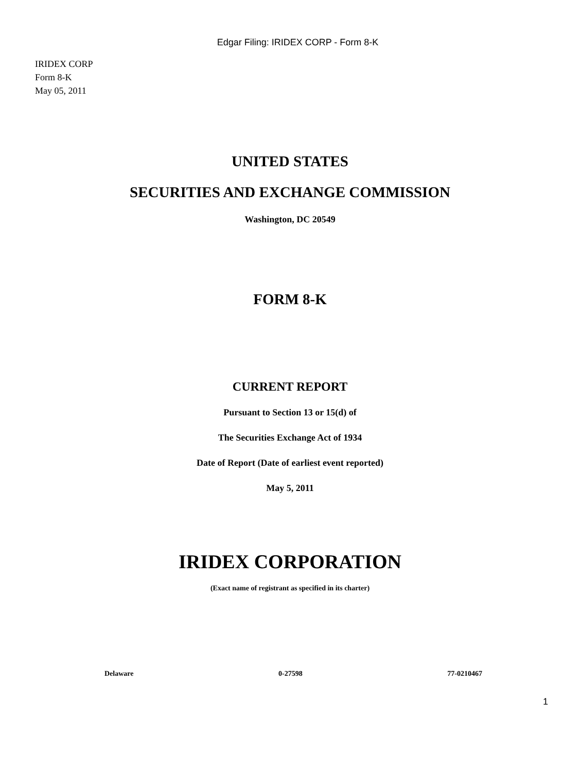Edgar Filing: IRIDEX CORP - Form 8-K
IRIDEX CORP
Form 8-K
May 05, 2011
UNITED STATES
SECURITIES AND EXCHANGE COMMISSION
Washington, DC 20549
FORM 8-K
CURRENT REPORT
Pursuant to Section 13 or 15(d) of
The Securities Exchange Act of 1934
Date of Report (Date of earliest event reported)
May 5, 2011
IRIDEX CORPORATION
(Exact name of registrant as specified in its charter)
Delaware 0-27598 77-0210467
1